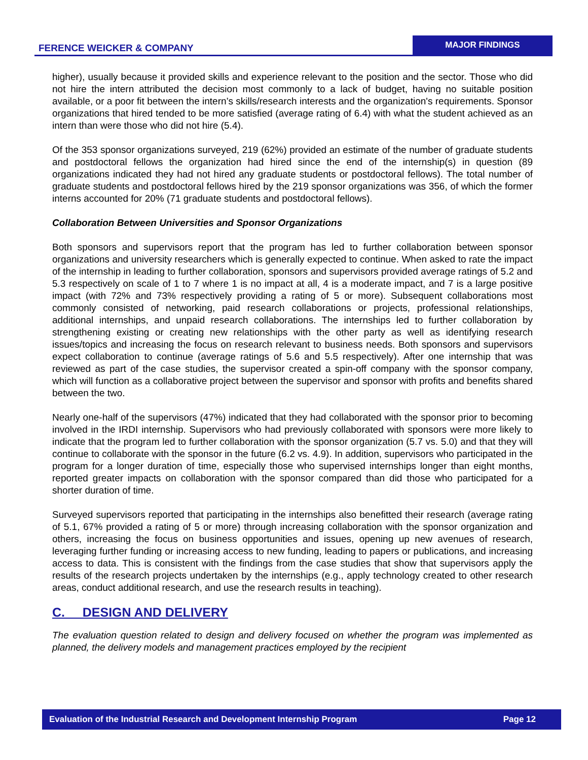FERENCE WEICKER & COMPANY
MAJOR FINDINGS
higher), usually because it provided skills and experience relevant to the position and the sector. Those who did not hire the intern attributed the decision most commonly to a lack of budget, having no suitable position available, or a poor fit between the intern’s skills/research interests and the organization's requirements. Sponsor organizations that hired tended to be more satisfied (average rating of 6.4) with what the student achieved as an intern than were those who did not hire (5.4).
Of the 353 sponsor organizations surveyed, 219 (62%) provided an estimate of the number of graduate students and postdoctoral fellows the organization had hired since the end of the internship(s) in question (89 organizations indicated they had not hired any graduate students or postdoctoral fellows). The total number of graduate students and postdoctoral fellows hired by the 219 sponsor organizations was 356, of which the former interns accounted for 20% (71 graduate students and postdoctoral fellows).
Collaboration Between Universities and Sponsor Organizations
Both sponsors and supervisors report that the program has led to further collaboration between sponsor organizations and university researchers which is generally expected to continue. When asked to rate the impact of the internship in leading to further collaboration, sponsors and supervisors provided average ratings of 5.2 and 5.3 respectively on scale of 1 to 7 where 1 is no impact at all, 4 is a moderate impact, and 7 is a large positive impact (with 72% and 73% respectively providing a rating of 5 or more). Subsequent collaborations most commonly consisted of networking, paid research collaborations or projects, professional relationships, additional internships, and unpaid research collaborations. The internships led to further collaboration by strengthening existing or creating new relationships with the other party as well as identifying research issues/topics and increasing the focus on research relevant to business needs. Both sponsors and supervisors expect collaboration to continue (average ratings of 5.6 and 5.5 respectively). After one internship that was reviewed as part of the case studies, the supervisor created a spin-off company with the sponsor company, which will function as a collaborative project between the supervisor and sponsor with profits and benefits shared between the two.
Nearly one-half of the supervisors (47%) indicated that they had collaborated with the sponsor prior to becoming involved in the IRDI internship. Supervisors who had previously collaborated with sponsors were more likely to indicate that the program led to further collaboration with the sponsor organization (5.7 vs. 5.0) and that they will continue to collaborate with the sponsor in the future (6.2 vs. 4.9). In addition, supervisors who participated in the program for a longer duration of time, especially those who supervised internships longer than eight months, reported greater impacts on collaboration with the sponsor compared than did those who participated for a shorter duration of time.
Surveyed supervisors reported that participating in the internships also benefitted their research (average rating of 5.1, 67% provided a rating of 5 or more) through increasing collaboration with the sponsor organization and others, increasing the focus on business opportunities and issues, opening up new avenues of research, leveraging further funding or increasing access to new funding, leading to papers or publications, and increasing access to data. This is consistent with the findings from the case studies that show that supervisors apply the results of the research projects undertaken by the internships (e.g., apply technology created to other research areas, conduct additional research, and use the research results in teaching).
C. DESIGN AND DELIVERY
The evaluation question related to design and delivery focused on whether the program was implemented as planned, the delivery models and management practices employed by the recipient
Evaluation of the Industrial Research and Development Internship Program Page 12